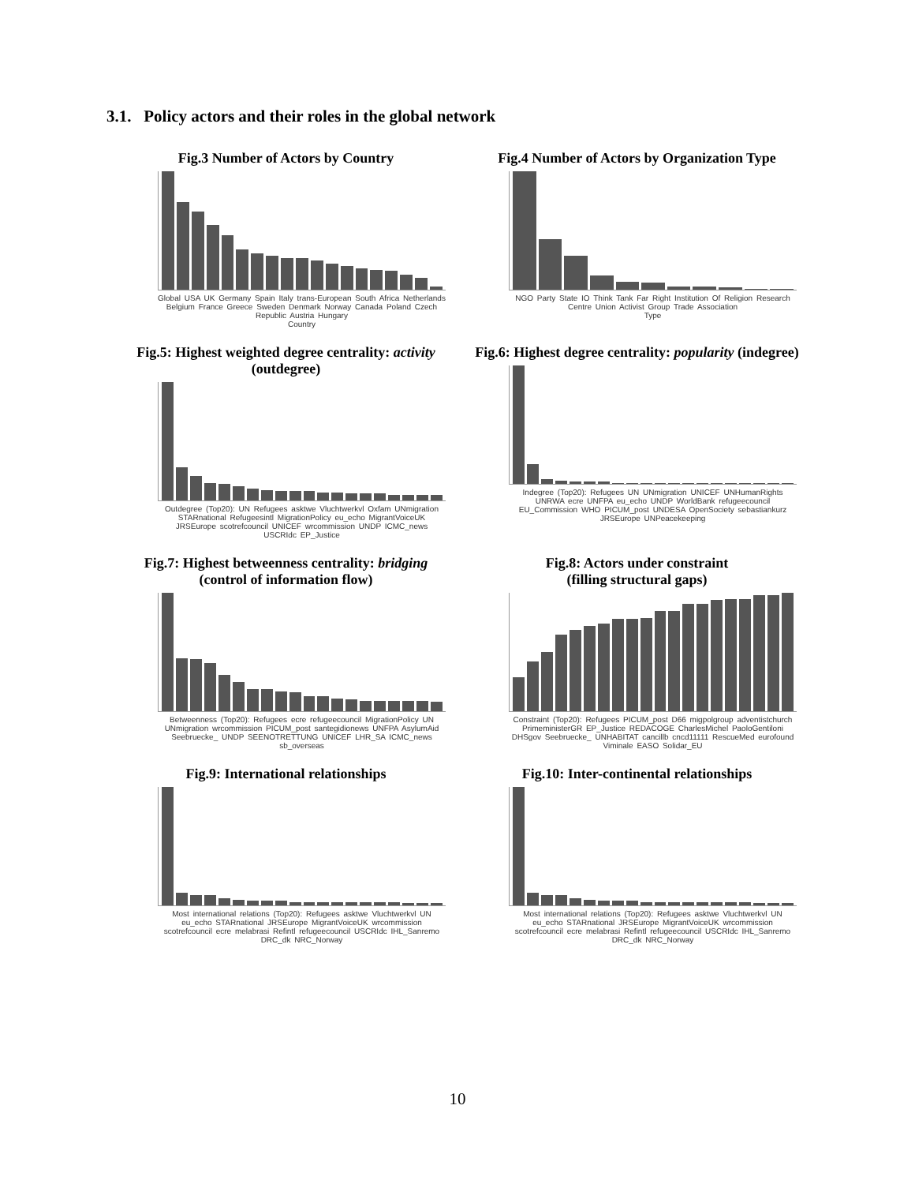3.1. Policy actors and their roles in the global network
Fig.3 Number of Actors by Country
Global USA UK Germany Spain Italy trans-European South Africa Netherlands Belgium France Greece Sweden Denmark Norway Canada Poland Czech Republic Austria Hungary
Country
Fig.4 Number of Actors by Organization Type
NGO Party State IO Think Tank Far Right Institution Of Religion Research Centre Union Activist Group Trade Association
Type
Fig.5: Highest weighted degree centrality: activity (outdegree)
Outdegree (Top20): UN Refugees asktwe Vluchtwerkvl Oxfam UNmigration STARnational Refugeesintl MigrationPolicy eu_echo MigrantVoiceUK JRSEurope scotrefcouncil UNICEF wrcommission UNDP ICMC_news USCRIdc EP_Justice
Fig.6: Highest degree centrality: popularity (indegree)
Indegree (Top20): Refugees UN UNmigration UNICEF UNHumanRights UNRWA ecre UNFPA eu_echo UNDP WorldBank refugeecouncil EU_Commission WHO PICUM_post UNDESA OpenSociety sebastiankurz JRSEurope UNPeacekeeping
Fig.7: Highest betweenness centrality: bridging
(control of information flow)
Betweenness (Top20): Refugees ecre refugeecouncil MigrationPolicy UN UNmigration wrcommission PICUM_post santegidionews UNFPA AsylumAid Seebruecke_ UNDP SEENOTRETTUNG UNICEF LHR_SA ICMC_news sb_overseas
Fig.8: Actors under constraint
(filling structural gaps)
Constraint (Top20): Refugees PICUM_post D66 migpolgroup adventistchurch PrimeministerGR EP_Justice REDACOGE CharlesMichel PaoloGentiloni DHSgov Seebruecke_ UNHABITAT cancillb cncd11111 RescueMed eurofound Viminale EASO Solidar_EU
Fig.9: International relationships
Most international relations (Top20): Refugees asktwe Vluchtwerkvl UN eu_echo STARnational JRSEurope MigrantVoiceUK wrcommission scotrefcouncil ecre melabrasi Refintl refugeecouncil USCRIdc IHL_Sanremo DRC_dk NRC_Norway
Fig.10: Inter-continental relationships
Most international relations (Top20): Refugees asktwe Vluchtwerkvl UN eu_echo STARnational JRSEurope MigrantVoiceUK wrcommission scotrefcouncil ecre melabrasi Refintl refugeecouncil USCRIdc IHL_Sanremo DRC_dk NRC_Norway
10